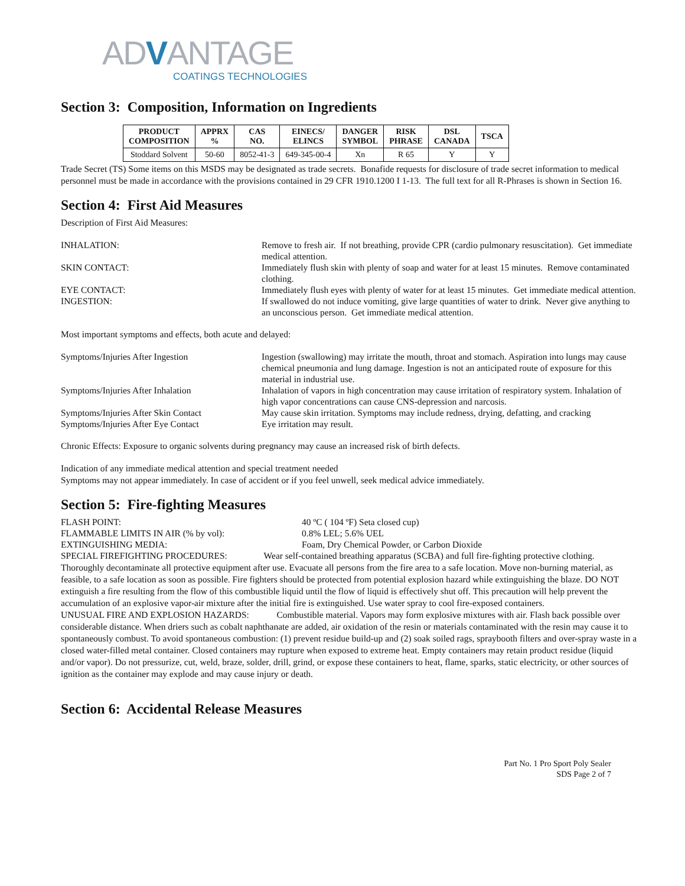ADVANTAGE
COATINGS TECHNOLOGIES
Section 3: Composition, Information on Ingredients
| PRODUCT COMPOSITION | APPRX % | CAS NO. | EINECS/ ELINCS | DANGER SYMBOL | RISK PHRASE | DSL CANADA | TSCA |
| --- | --- | --- | --- | --- | --- | --- | --- |
| Stoddard Solvent | 50-60 | 8052-41-3 | 649-345-00-4 | Xn | R 65 | Y | Y |
Trade Secret (TS) Some items on this MSDS may be designated as trade secrets. Bonafide requests for disclosure of trade secret information to medical personnel must be made in accordance with the provisions contained in 29 CFR 1910.1200 I 1-13. The full text for all R-Phrases is shown in Section 16.
Section 4: First Aid Measures
Description of First Aid Measures:
INHALATION: Remove to fresh air. If not breathing, provide CPR (cardio pulmonary resuscitation). Get immediate medical attention.
SKIN CONTACT: Immediately flush skin with plenty of soap and water for at least 15 minutes. Remove contaminated clothing.
EYE CONTACT: Immediately flush eyes with plenty of water for at least 15 minutes. Get immediate medical attention.
INGESTION: If swallowed do not induce vomiting, give large quantities of water to drink. Never give anything to an unconscious person. Get immediate medical attention.
Most important symptoms and effects, both acute and delayed:
Symptoms/Injuries After Ingestion Ingestion (swallowing) may irritate the mouth, throat and stomach. Aspiration into lungs may cause chemical pneumonia and lung damage. Ingestion is not an anticipated route of exposure for this material in industrial use.
Symptoms/Injuries After Inhalation Inhalation of vapors in high concentration may cause irritation of respiratory system. Inhalation of high vapor concentrations can cause CNS-depression and narcosis.
Symptoms/Injuries After Skin Contact May cause skin irritation. Symptoms may include redness, drying, defatting, and cracking
Symptoms/Injuries After Eye Contact Eye irritation may result.
Chronic Effects: Exposure to organic solvents during pregnancy may cause an increased risk of birth defects.
Indication of any immediate medical attention and special treatment needed
Symptoms may not appear immediately. In case of accident or if you feel unwell, seek medical advice immediately.
Section 5: Fire-fighting Measures
FLASH POINT: 40 ºC ( 104 ºF) Seta closed cup)
FLAMMABLE LIMITS IN AIR (% by vol): 0.8% LEL; 5.6% UEL
EXTINGUISHING MEDIA: Foam, Dry Chemical Powder, or Carbon Dioxide
SPECIAL FIREFIGHTING PROCEDURES: Wear self-contained breathing apparatus (SCBA) and full fire-fighting protective clothing. Thoroughly decontaminate all protective equipment after use. Evacuate all persons from the fire area to a safe location. Move non-burning material, as feasible, to a safe location as soon as possible. Fire fighters should be protected from potential explosion hazard while extinguishing the blaze. DO NOT extinguish a fire resulting from the flow of this combustible liquid until the flow of liquid is effectively shut off. This precaution will help prevent the accumulation of an explosive vapor-air mixture after the initial fire is extinguished. Use water spray to cool fire-exposed containers.
UNUSUAL FIRE AND EXPLOSION HAZARDS: Combustible material. Vapors may form explosive mixtures with air. Flash back possible over considerable distance. When driers such as cobalt naphthanate are added, air oxidation of the resin or materials contaminated with the resin may cause it to spontaneously combust. To avoid spontaneous combustion: (1) prevent residue build-up and (2) soak soiled rags, spraybooth filters and over-spray waste in a closed water-filled metal container. Closed containers may rupture when exposed to extreme heat. Empty containers may retain product residue (liquid and/or vapor). Do not pressurize, cut, weld, braze, solder, drill, grind, or expose these containers to heat, flame, sparks, static electricity, or other sources of ignition as the container may explode and may cause injury or death.
Section 6: Accidental Release Measures
Part No. 1 Pro Sport Poly Sealer
SDS Page 2 of 7